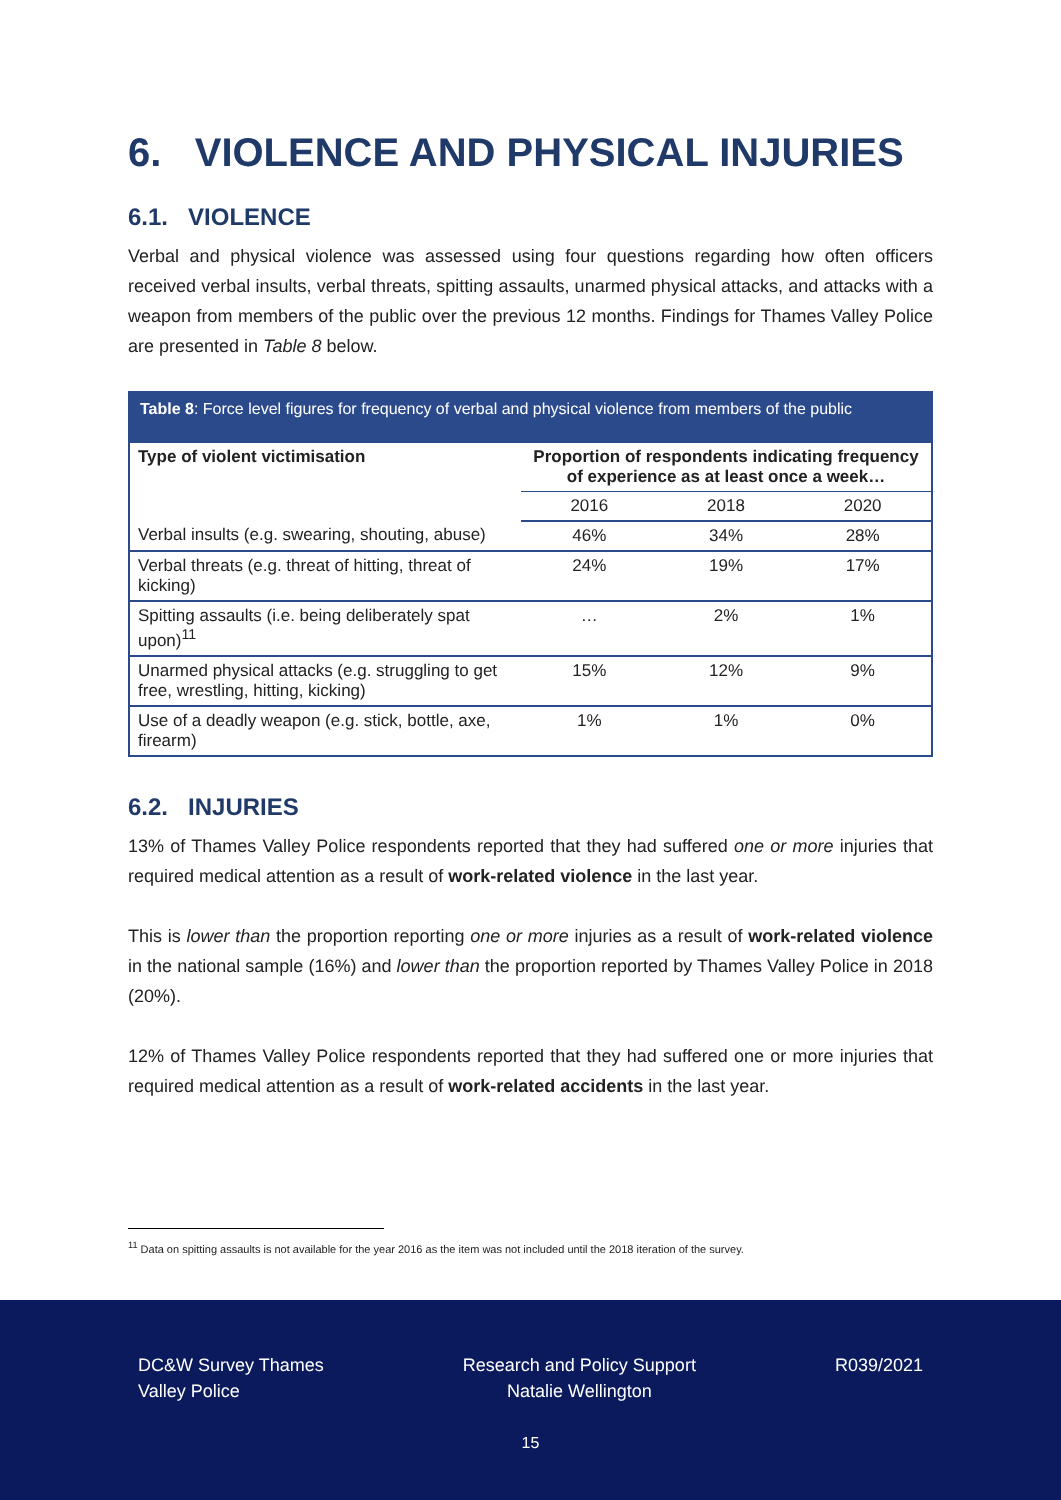6. VIOLENCE AND PHYSICAL INJURIES
6.1. VIOLENCE
Verbal and physical violence was assessed using four questions regarding how often officers received verbal insults, verbal threats, spitting assaults, unarmed physical attacks, and attacks with a weapon from members of the public over the previous 12 months. Findings for Thames Valley Police are presented in Table 8 below.
Table 8: Force level figures for frequency of verbal and physical violence from members of the public
| Type of violent victimisation | Proportion of respondents indicating frequency of experience as at least once a week… | | |
| --- | --- | --- | --- |
| | 2016 | 2018 | 2020 |
| Verbal insults (e.g. swearing, shouting, abuse) | 46% | 34% | 28% |
| Verbal threats (e.g. threat of hitting, threat of kicking) | 24% | 19% | 17% |
| Spitting assaults (i.e. being deliberately spat upon)<sup>11</sup> | … | 2% | 1% |
| Unarmed physical attacks (e.g. struggling to get free, wrestling, hitting, kicking) | 15% | 12% | 9% |
| Use of a deadly weapon (e.g. stick, bottle, axe, firearm) | 1% | 1% | 0% |
6.2. INJURIES
13% of Thames Valley Police respondents reported that they had suffered one or more injuries that required medical attention as a result of work-related violence in the last year.
This is lower than the proportion reporting one or more injuries as a result of work-related violence in the national sample (16%) and lower than the proportion reported by Thames Valley Police in 2018 (20%).
12% of Thames Valley Police respondents reported that they had suffered one or more injuries that required medical attention as a result of work-related accidents in the last year.
<sup>11</sup> Data on spitting assaults is not available for the year 2016 as the item was not included until the 2018 iteration of the survey.
DC&W Survey Thames
Valley Police
Research and Policy Support
Natalie Wellington
R039/2021
15